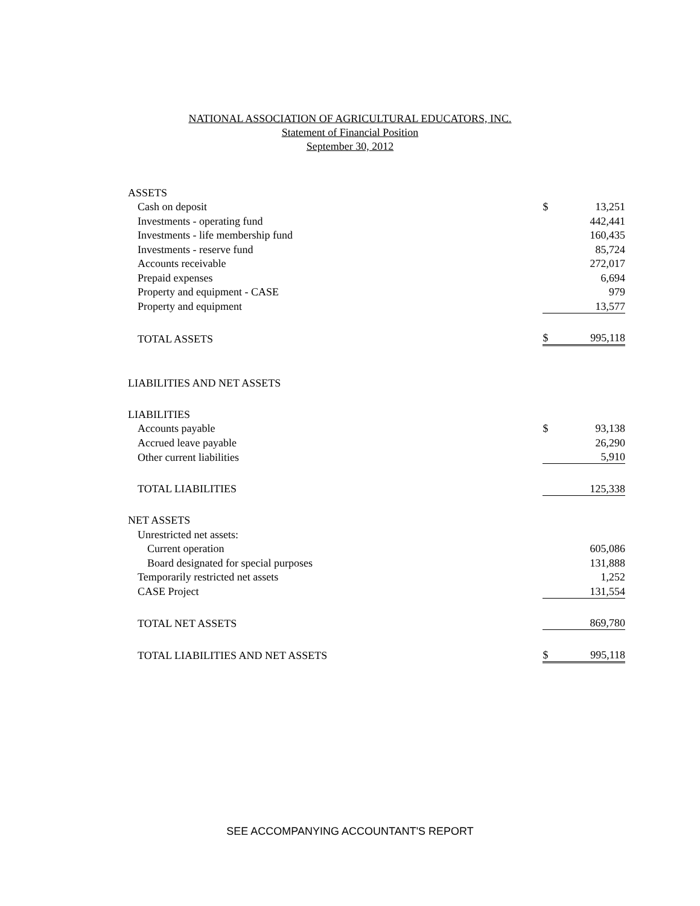NATIONAL ASSOCIATION OF AGRICULTURAL EDUCATORS, INC.
Statement of Financial Position
September 30, 2012
| ASSETS | | |
| Cash on deposit | $ | 13,251 |
| Investments - operating fund | | 442,441 |
| Investments - life membership fund | | 160,435 |
| Investments - reserve fund | | 85,724 |
| Accounts receivable | | 272,017 |
| Prepaid expenses | | 6,694 |
| Property and equipment - CASE | | 979 |
| Property and equipment | | 13,577 |
| TOTAL ASSETS | $ | 995,118 |
| LIABILITIES AND NET ASSETS | | |
| LIABILITIES | | |
| Accounts payable | $ | 93,138 |
| Accrued leave payable | | 26,290 |
| Other current liabilities | | 5,910 |
| TOTAL LIABILITIES | | 125,338 |
| NET ASSETS | | |
| Unrestricted net assets: | | |
| Current operation | | 605,086 |
| Board designated for special purposes | | 131,888 |
| Temporarily restricted net assets | | 1,252 |
| CASE Project | | 131,554 |
| TOTAL NET ASSETS | | 869,780 |
| TOTAL LIABILITIES AND NET ASSETS | $ | 995,118 |
SEE ACCOMPANYING ACCOUNTANT'S REPORT